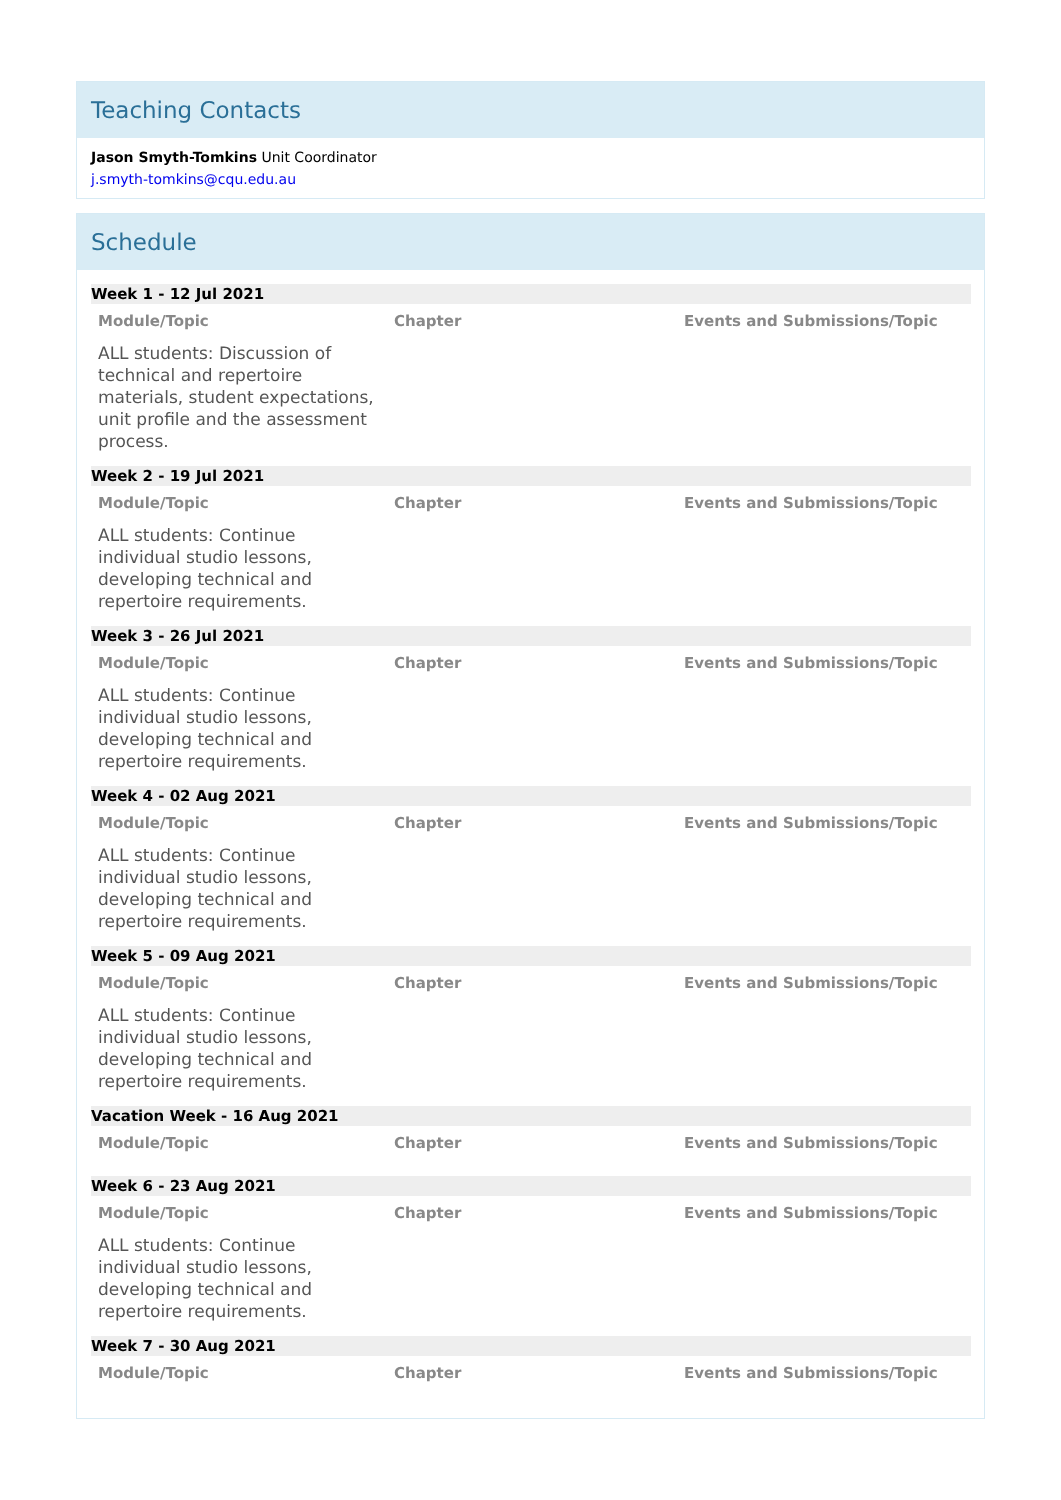Teaching Contacts
Jason Smyth-Tomkins Unit Coordinator
j.smyth-tomkins@cqu.edu.au
Schedule
| Week 1 - 12 Jul 2021 | | |
| Module/Topic | Chapter | Events and Submissions/Topic |
| ALL students: Discussion of technical and repertoire materials, student expectations, unit profile and the assessment process. | | |
| Week 2 - 19 Jul 2021 | | |
| Module/Topic | Chapter | Events and Submissions/Topic |
| ALL students: Continue individual studio lessons, developing technical and repertoire requirements. | | |
| Week 3 - 26 Jul 2021 | | |
| Module/Topic | Chapter | Events and Submissions/Topic |
| ALL students: Continue individual studio lessons, developing technical and repertoire requirements. | | |
| Week 4 - 02 Aug 2021 | | |
| Module/Topic | Chapter | Events and Submissions/Topic |
| ALL students: Continue individual studio lessons, developing technical and repertoire requirements. | | |
| Week 5 - 09 Aug 2021 | | |
| Module/Topic | Chapter | Events and Submissions/Topic |
| ALL students: Continue individual studio lessons, developing technical and repertoire requirements. | | |
| Vacation Week - 16 Aug 2021 | | |
| Module/Topic | Chapter | Events and Submissions/Topic |
| Week 6 - 23 Aug 2021 | | |
| Module/Topic | Chapter | Events and Submissions/Topic |
| ALL students: Continue individual studio lessons, developing technical and repertoire requirements. | | |
| Week 7 - 30 Aug 2021 | | |
| Module/Topic | Chapter | Events and Submissions/Topic |